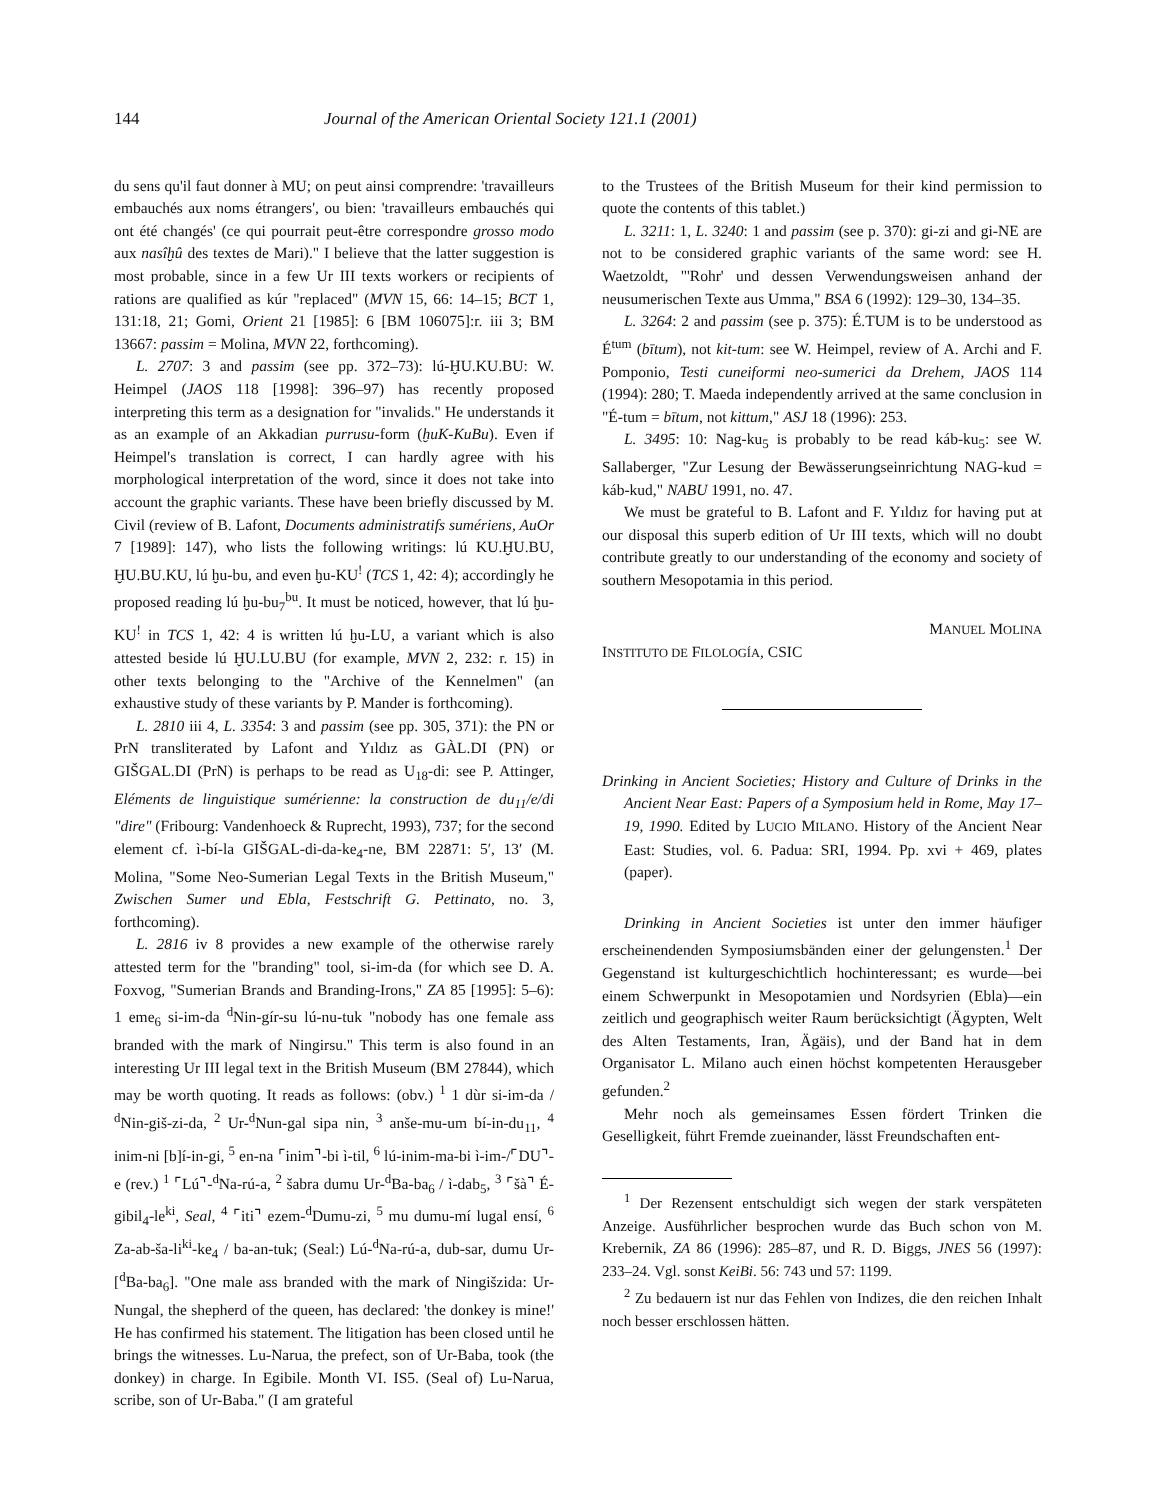144 Journal of the American Oriental Society 121.1 (2001)
du sens qu'il faut donner à MU; on peut ainsi comprendre: 'travailleurs embauchés aux noms étrangers', ou bien: 'travailleurs embauchés qui ont été changés' (ce qui pourrait peut-être correspondre grosso modo aux nasîḫû des textes de Mari)." I believe that the latter suggestion is most probable, since in a few Ur III texts workers or recipients of rations are qualified as kúr "replaced" (MVN 15, 66: 14–15; BCT 1, 131:18, 21; Gomi, Orient 21 [1985]: 6 [BM 106075]:r. iii 3; BM 13667: passim = Molina, MVN 22, forthcoming).
L. 2707: 3 and passim (see pp. 372–73): lú-ḪU.KU.BU: W. Heimpel (JAOS 118 [1998]: 396–97) has recently proposed interpreting this term as a designation for "invalids." He understands it as an example of an Akkadian purrusu-form (ḫuK-KuBu). Even if Heimpel's translation is correct, I can hardly agree with his morphological interpretation of the word, since it does not take into account the graphic variants. These have been briefly discussed by M. Civil (review of B. Lafont, Documents administratifs sumériens, AuOr 7 [1989]: 147), who lists the following writings: lú KU.ḪU.BU, ḪU.BU.KU, lú ḫu-bu, and even ḫu-KU<sup>!</sup> (TCS 1, 42: 4); accordingly he proposed reading lú ḫu-bu<sub>7</sub><sup>bu</sup>. It must be noticed, however, that lú ḫu-KU<sup>!</sup> in TCS 1, 42: 4 is written lú ḫu-LU, a variant which is also attested beside lú ḪU.LU.BU (for example, MVN 2, 232: r. 15) in other texts belonging to the "Archive of the Kennelmen" (an exhaustive study of these variants by P. Mander is forthcoming).
L. 2810 iii 4, L. 3354: 3 and passim (see pp. 305, 371): the PN or PrN transliterated by Lafont and Yıldız as GÀL.DI (PN) or GIŠGAL.DI (PrN) is perhaps to be read as U<sub>18</sub>-di: see P. Attinger, Eléments de linguistique sumérienne: la construction de du<sub>11</sub>/e/di "dire" (Fribourg: Vandenhoeck & Ruprecht, 1993), 737; for the second element cf. ì-bí-la GIŠGAL-di-da-ke<sub>4</sub>-ne, BM 22871: 5′, 13′ (M. Molina, "Some Neo-Sumerian Legal Texts in the British Museum," Zwischen Sumer und Ebla, Festschrift G. Pettinato, no. 3, forthcoming).
L. 2816 iv 8 provides a new example of the otherwise rarely attested term for the "branding" tool, si-im-da (for which see D. A. Foxvog, "Sumerian Brands and Branding-Irons," ZA 85 [1995]: 5–6): 1 eme<sub>6</sub> si-im-da <sup>d</sup>Nin-gír-su lú-nu-tuk "nobody has one female ass branded with the mark of Ningirsu." This term is also found in an interesting Ur III legal text in the British Museum (BM 27844), which may be worth quoting. It reads as follows: (obv.) <sup>1</sup> 1 dùr si-im-da / <sup>d</sup>Nin-giš-zi-da, <sup>2</sup> Ur-<sup>d</sup>Nun-gal sipa nin, <sup>3</sup> anše-mu-um bí-in-du<sub>11</sub>, <sup>4</sup> inim-ni [b]í-in-gi, <sup>5</sup> en-na ⌜inim⌝-bi ì-til, <sup>6</sup> lú-inim-ma-bi ì-im-/⌜DU⌝-e (rev.) <sup>1</sup> ⌜Lú⌝-<sup>d</sup>Na-rú-a, <sup>2</sup> šabra dumu Ur-<sup>d</sup>Ba-ba<sub>6</sub> / ì-dab<sub>5</sub>, <sup>3</sup> ⌜šà⌝ É-gibil<sub>4</sub>-le<sup>ki</sup>, Seal, <sup>4</sup> ⌜iti⌝ ezem-<sup>d</sup>Dumu-zi, <sup>5</sup> mu dumu-mí lugal ensí, <sup>6</sup> Za-ab-ša-li<sup>ki</sup>-ke<sub>4</sub> / ba-an-tuk; (Seal:) Lú-<sup>d</sup>Na-rú-a, dub-sar, dumu Ur-[<sup>d</sup>Ba-ba<sub>6</sub>]. "One male ass branded with the mark of Ningišzida: Ur-Nungal, the shepherd of the queen, has declared: 'the donkey is mine!' He has confirmed his statement. The litigation has been closed until he brings the witnesses. Lu-Narua, the prefect, son of Ur-Baba, took (the donkey) in charge. In Egibile. Month VI. IS5. (Seal of) Lu-Narua, scribe, son of Ur-Baba." (I am grateful
to the Trustees of the British Museum for their kind permission to quote the contents of this tablet.)
L. 3211: 1, L. 3240: 1 and passim (see p. 370): gi-zi and gi-NE are not to be considered graphic variants of the same word: see H. Waetzoldt, "'Rohr' und dessen Verwendungsweisen anhand der neusumerischen Texte aus Umma," BSA 6 (1992): 129–30, 134–35.
L. 3264: 2 and passim (see p. 375): É.TUM is to be understood as É<sup>tum</sup> (bītum), not kit-tum: see W. Heimpel, review of A. Archi and F. Pomponio, Testi cuneiformi neo-sumerici da Drehem, JAOS 114 (1994): 280; T. Maeda independently arrived at the same conclusion in "É-tum = bītum, not kittum," ASJ 18 (1996): 253.
L. 3495: 10: Nag-ku<sub>5</sub> is probably to be read káb-ku<sub>5</sub>: see W. Sallaberger, "Zur Lesung der Bewässerungseinrichtung NAG-kud = káb-kud," NABU 1991, no. 47.
We must be grateful to B. Lafont and F. Yıldız for having put at our disposal this superb edition of Ur III texts, which will no doubt contribute greatly to our understanding of the economy and society of southern Mesopotamia in this period.
MANUEL MOLINA
INSTITUTO DE FILOLOGÍA, CSIC
Drinking in Ancient Societies; History and Culture of Drinks in the Ancient Near East: Papers of a Symposium held in Rome, May 17–19, 1990. Edited by LUCIO MILANO. History of the Ancient Near East: Studies, vol. 6. Padua: SRI, 1994. Pp. xvi + 469, plates (paper).
Drinking in Ancient Societies ist unter den immer häufiger erscheinendenden Symposiumsbänden einer der gelungensten.<sup>1</sup> Der Gegenstand ist kulturgeschichtlich hochinteressant; es wurde—bei einem Schwerpunkt in Mesopotamien und Nordsyrien (Ebla)—ein zeitlich und geographisch weiter Raum berücksichtigt (Ägypten, Welt des Alten Testaments, Iran, Ägäis), und der Band hat in dem Organisator L. Milano auch einen höchst kompetenten Herausgeber gefunden.<sup>2</sup>
Mehr noch als gemeinsames Essen fördert Trinken die Geselligkeit, führt Fremde zueinander, lässt Freundschaften ent-
<sup>1</sup> Der Rezensent entschuldigt sich wegen der stark verspäteten Anzeige. Ausführlicher besprochen wurde das Buch schon von M. Krebernik, ZA 86 (1996): 285–87, und R. D. Biggs, JNES 56 (1997): 233–24. Vgl. sonst KeiBi. 56: 743 und 57: 1199.
<sup>2</sup> Zu bedauern ist nur das Fehlen von Indizes, die den reichen Inhalt noch besser erschlossen hätten.